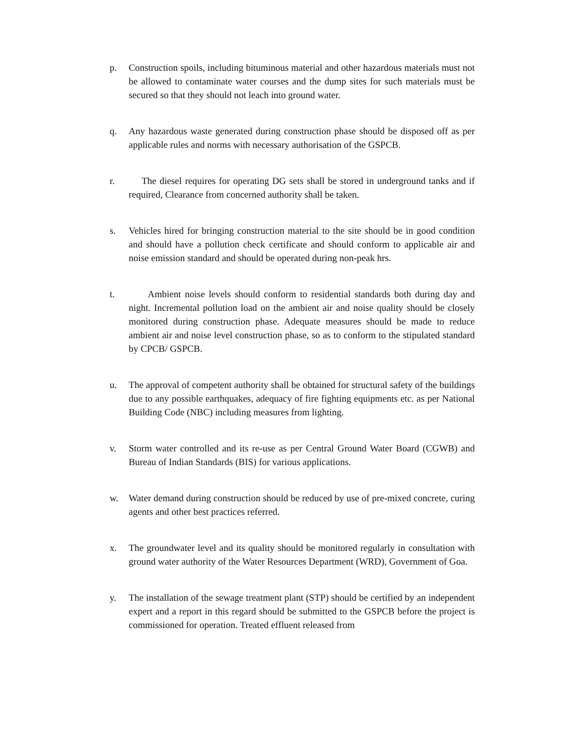p. Construction spoils, including bituminous material and other hazardous materials must not be allowed to contaminate water courses and the dump sites for such materials must be secured so that they should not leach into ground water.
q. Any hazardous waste generated during construction phase should be disposed off as per applicable rules and norms with necessary authorisation of the GSPCB.
r. The diesel requires for operating DG sets shall be stored in underground tanks and if required, Clearance from concerned authority shall be taken.
s. Vehicles hired for bringing construction material to the site should be in good condition and should have a pollution check certificate and should conform to applicable air and noise emission standard and should be operated during non-peak hrs.
t. Ambient noise levels should conform to residential standards both during day and night. Incremental pollution load on the ambient air and noise quality should be closely monitored during construction phase. Adequate measures should be made to reduce ambient air and noise level construction phase, so as to conform to the stipulated standard by CPCB/ GSPCB.
u. The approval of competent authority shall be obtained for structural safety of the buildings due to any possible earthquakes, adequacy of fire fighting equipments etc. as per National Building Code (NBC) including measures from lighting.
v. Storm water controlled and its re-use as per Central Ground Water Board (CGWB) and Bureau of Indian Standards (BIS) for various applications.
w. Water demand during construction should be reduced by use of pre-mixed concrete, curing agents and other best practices referred.
x. The groundwater level and its quality should be monitored regularly in consultation with ground water authority of the Water Resources Department (WRD), Government of Goa.
y. The installation of the sewage treatment plant (STP) should be certified by an independent expert and a report in this regard should be submitted to the GSPCB before the project is commissioned for operation. Treated effluent released from